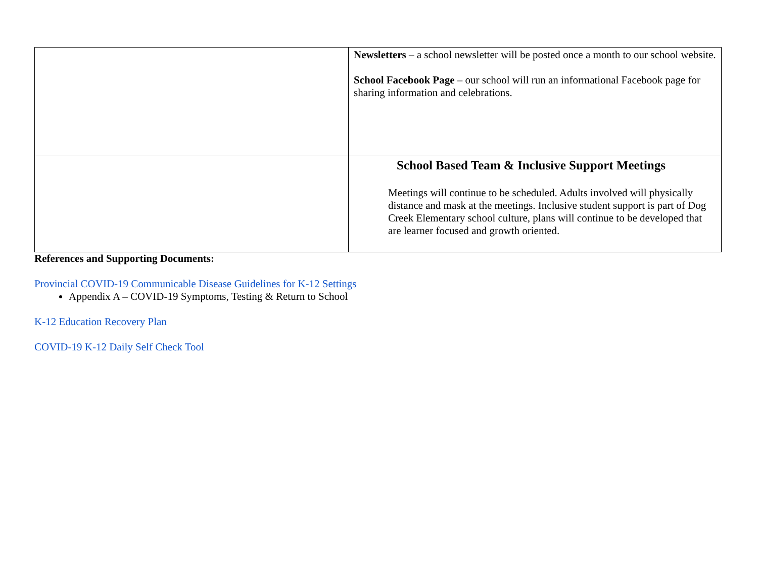| | Newsletters – a school newsletter will be posted once a month to our school website. School Facebook Page – our school will run an informational Facebook page for sharing information and celebrations. |
| | School Based Team & Inclusive Support Meetings Meetings will continue to be scheduled. Adults involved will physically distance and mask at the meetings. Inclusive student support is part of Dog Creek Elementary school culture, plans will continue to be developed that are learner focused and growth oriented. |
References and Supporting Documents:
Provincial COVID-19 Communicable Disease Guidelines for K-12 Settings
Appendix A – COVID-19 Symptoms, Testing & Return to School
K-12 Education Recovery Plan
COVID-19 K-12 Daily Self Check Tool